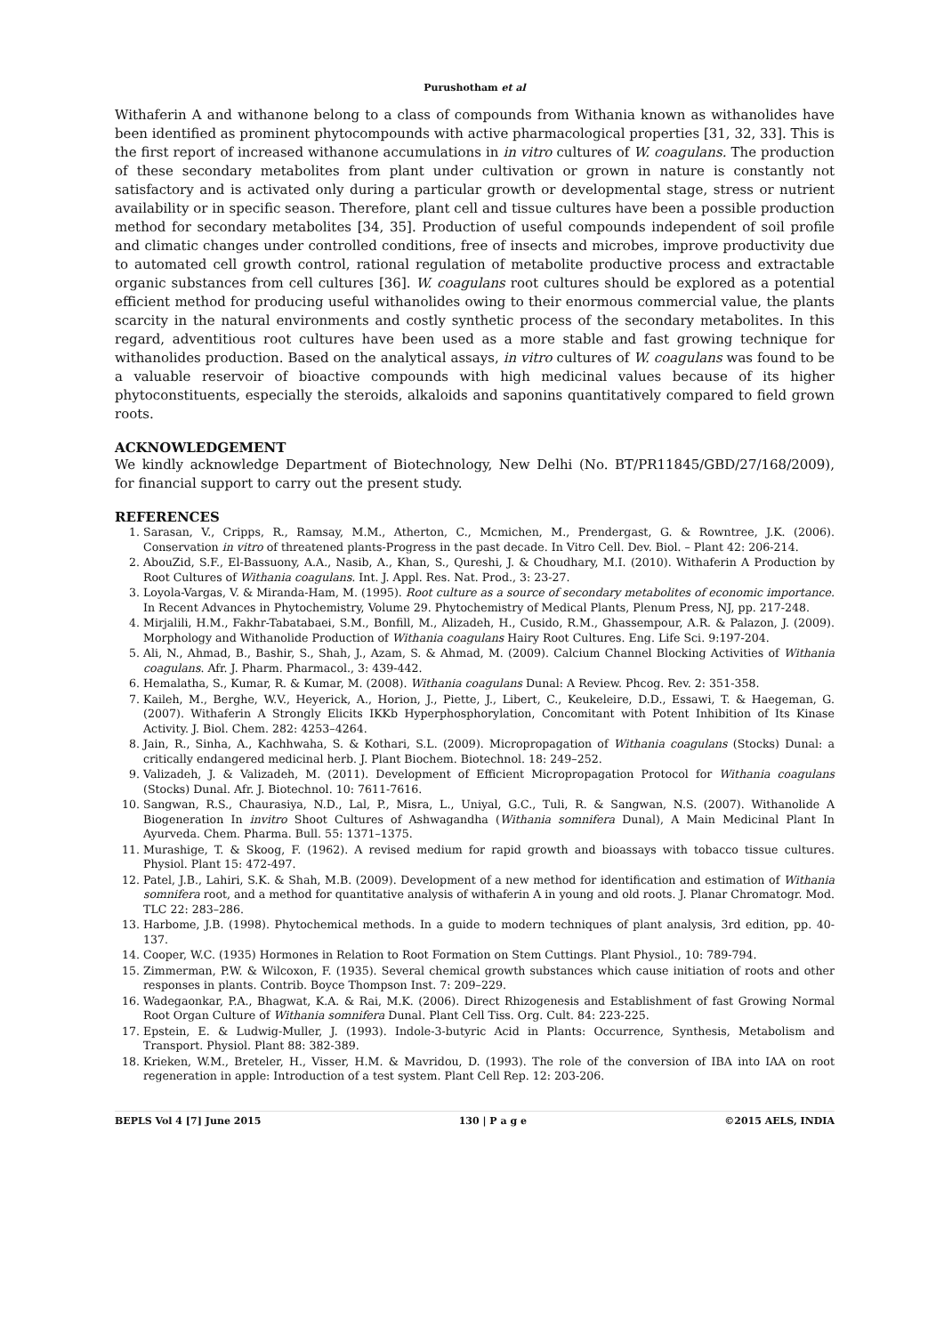Purushotham et al
Withaferin A and withanone belong to a class of compounds from Withania known as withanolides have been identified as prominent phytocompounds with active pharmacological properties [31, 32, 33]. This is the first report of increased withanone accumulations in in vitro cultures of W. coagulans. The production of these secondary metabolites from plant under cultivation or grown in nature is constantly not satisfactory and is activated only during a particular growth or developmental stage, stress or nutrient availability or in specific season. Therefore, plant cell and tissue cultures have been a possible production method for secondary metabolites [34, 35]. Production of useful compounds independent of soil profile and climatic changes under controlled conditions, free of insects and microbes, improve productivity due to automated cell growth control, rational regulation of metabolite productive process and extractable organic substances from cell cultures [36]. W. coagulans root cultures should be explored as a potential efficient method for producing useful withanolides owing to their enormous commercial value, the plants scarcity in the natural environments and costly synthetic process of the secondary metabolites. In this regard, adventitious root cultures have been used as a more stable and fast growing technique for withanolides production. Based on the analytical assays, in vitro cultures of W. coagulans was found to be a valuable reservoir of bioactive compounds with high medicinal values because of its higher phytoconstituents, especially the steroids, alkaloids and saponins quantitatively compared to field grown roots.
ACKNOWLEDGEMENT
We kindly acknowledge Department of Biotechnology, New Delhi (No. BT/PR11845/GBD/27/168/2009), for financial support to carry out the present study.
REFERENCES
1. Sarasan, V., Cripps, R., Ramsay, M.M., Atherton, C., Mcmichen, M., Prendergast, G. & Rowntree, J.K. (2006). Conservation in vitro of threatened plants-Progress in the past decade. In Vitro Cell. Dev. Biol. – Plant 42: 206-214.
2. AbouZid, S.F., El-Bassuony, A.A., Nasib, A., Khan, S., Qureshi, J. & Choudhary, M.I. (2010). Withaferin A Production by Root Cultures of Withania coagulans. Int. J. Appl. Res. Nat. Prod., 3: 23-27.
3. Loyola-Vargas, V. & Miranda-Ham, M. (1995). Root culture as a source of secondary metabolites of economic importance. In Recent Advances in Phytochemistry, Volume 29. Phytochemistry of Medical Plants, Plenum Press, NJ, pp. 217-248.
4. Mirjalili, H.M., Fakhr-Tabatabaei, S.M., Bonfill, M., Alizadeh, H., Cusido, R.M., Ghassempour, A.R. & Palazon, J. (2009). Morphology and Withanolide Production of Withania coagulans Hairy Root Cultures. Eng. Life Sci. 9:197-204.
5. Ali, N., Ahmad, B., Bashir, S., Shah, J., Azam, S. & Ahmad, M. (2009). Calcium Channel Blocking Activities of Withania coagulans. Afr. J. Pharm. Pharmacol., 3: 439-442.
6. Hemalatha, S., Kumar, R. & Kumar, M. (2008). Withania coagulans Dunal: A Review. Phcog. Rev. 2: 351-358.
7. Kaileh, M., Berghe, W.V., Heyerick, A., Horion, J., Piette, J., Libert, C., Keukeleire, D.D., Essawi, T. & Haegeman, G. (2007). Withaferin A Strongly Elicits IKKb Hyperphosphorylation, Concomitant with Potent Inhibition of Its Kinase Activity. J. Biol. Chem. 282: 4253–4264.
8. Jain, R., Sinha, A., Kachhwaha, S. & Kothari, S.L. (2009). Micropropagation of Withania coagulans (Stocks) Dunal: a critically endangered medicinal herb. J. Plant Biochem. Biotechnol. 18: 249–252.
9. Valizadeh, J. & Valizadeh, M. (2011). Development of Efficient Micropropagation Protocol for Withania coagulans (Stocks) Dunal. Afr. J. Biotechnol. 10: 7611-7616.
10. Sangwan, R.S., Chaurasiya, N.D., Lal, P., Misra, L., Uniyal, G.C., Tuli, R. & Sangwan, N.S. (2007). Withanolide A Biogeneration In invitro Shoot Cultures of Ashwagandha (Withania somnifera Dunal), A Main Medicinal Plant In Ayurveda. Chem. Pharma. Bull. 55: 1371–1375.
11. Murashige, T. & Skoog, F. (1962). A revised medium for rapid growth and bioassays with tobacco tissue cultures. Physiol. Plant 15: 472-497.
12. Patel, J.B., Lahiri, S.K. & Shah, M.B. (2009). Development of a new method for identification and estimation of Withania somnifera root, and a method for quantitative analysis of withaferin A in young and old roots. J. Planar Chromatogr. Mod. TLC 22: 283–286.
13. Harbome, J.B. (1998). Phytochemical methods. In a guide to modern techniques of plant analysis, 3rd edition, pp. 40-137.
14. Cooper, W.C. (1935) Hormones in Relation to Root Formation on Stem Cuttings. Plant Physiol., 10: 789-794.
15. Zimmerman, P.W. & Wilcoxon, F. (1935). Several chemical growth substances which cause initiation of roots and other responses in plants. Contrib. Boyce Thompson Inst. 7: 209–229.
16. Wadegaonkar, P.A., Bhagwat, K.A. & Rai, M.K. (2006). Direct Rhizogenesis and Establishment of fast Growing Normal Root Organ Culture of Withania somnifera Dunal. Plant Cell Tiss. Org. Cult. 84: 223-225.
17. Epstein, E. & Ludwig-Muller, J. (1993). Indole-3-butyric Acid in Plants: Occurrence, Synthesis, Metabolism and Transport. Physiol. Plant 88: 382-389.
18. Krieken, W.M., Breteler, H., Visser, H.M. & Mavridou, D. (1993). The role of the conversion of IBA into IAA on root regeneration in apple: Introduction of a test system. Plant Cell Rep. 12: 203-206.
BEPLS Vol 4 [7] June 2015 130 | P a g e ©2015 AELS, INDIA